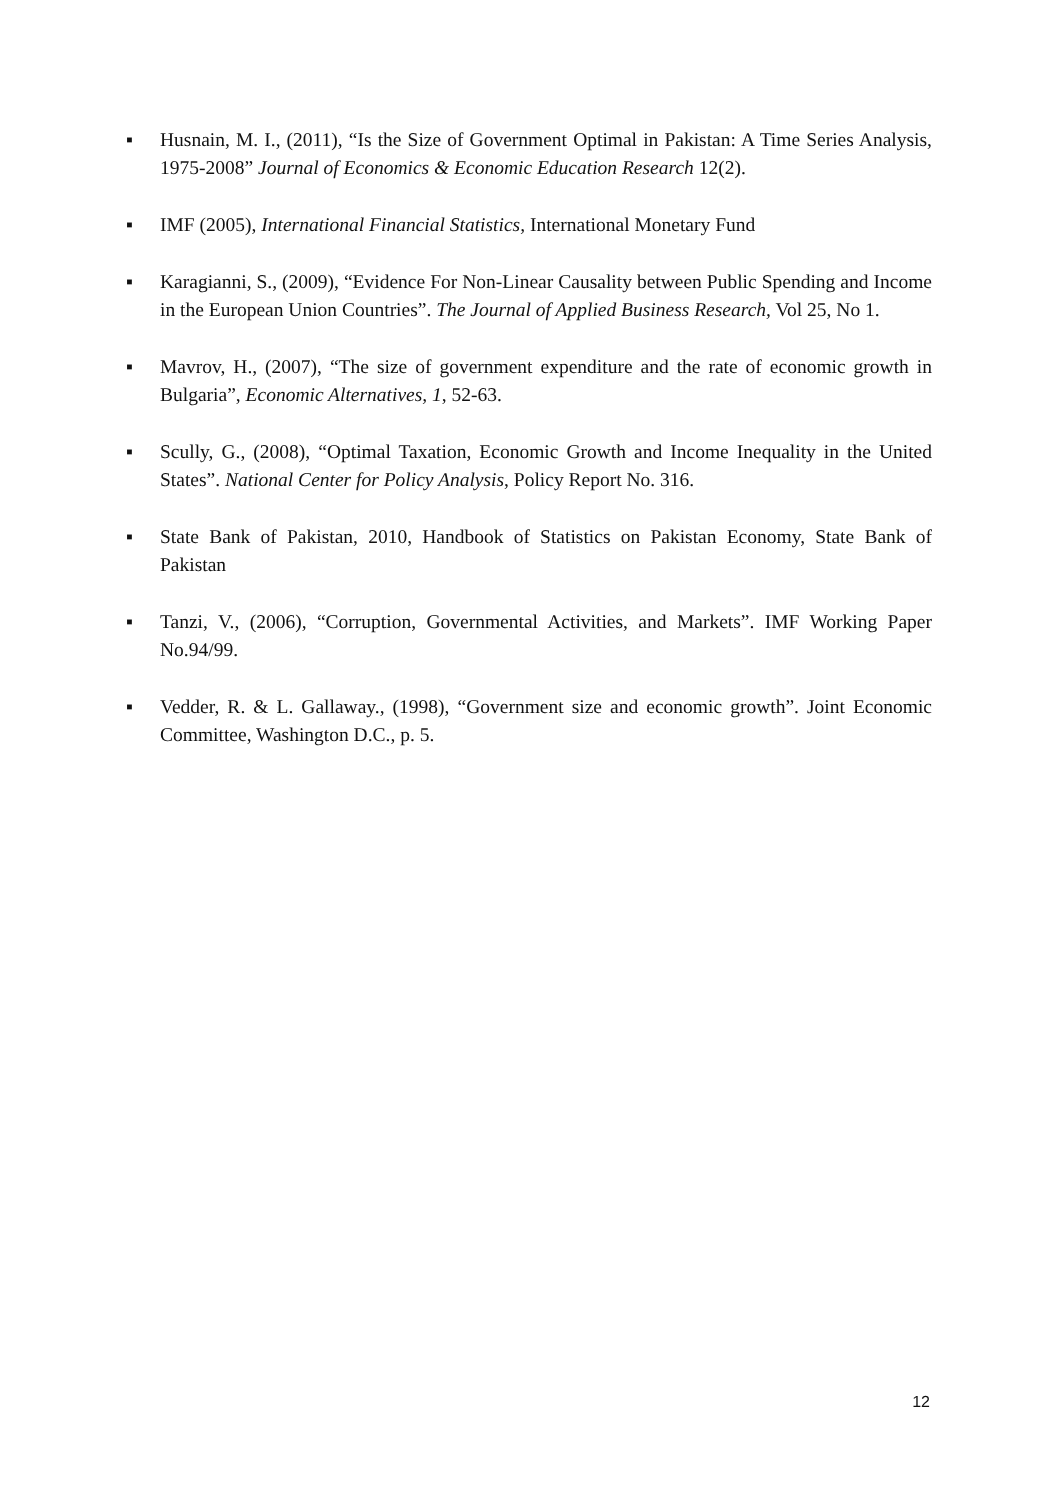▪ Husnain, M. I., (2011), “Is the Size of Government Optimal in Pakistan: A Time Series Analysis, 1975-2008” Journal of Economics & Economic Education Research 12(2).
▪ IMF (2005), International Financial Statistics, International Monetary Fund
▪ Karagianni, S., (2009), “Evidence For Non-Linear Causality between Public Spending and Income in the European Union Countries”. The Journal of Applied Business Research, Vol 25, No 1.
▪ Mavrov, H., (2007), “The size of government expenditure and the rate of economic growth in Bulgaria”, Economic Alternatives, 1, 52-63.
▪ Scully, G., (2008), “Optimal Taxation, Economic Growth and Income Inequality in the United States”. National Center for Policy Analysis, Policy Report No. 316.
▪ State Bank of Pakistan, 2010, Handbook of Statistics on Pakistan Economy, State Bank of Pakistan
▪ Tanzi, V., (2006), “Corruption, Governmental Activities, and Markets”. IMF Working Paper No.94/99.
▪ Vedder, R. & L. Gallaway., (1998), “Government size and economic growth”. Joint Economic Committee, Washington D.C., p. 5.
12